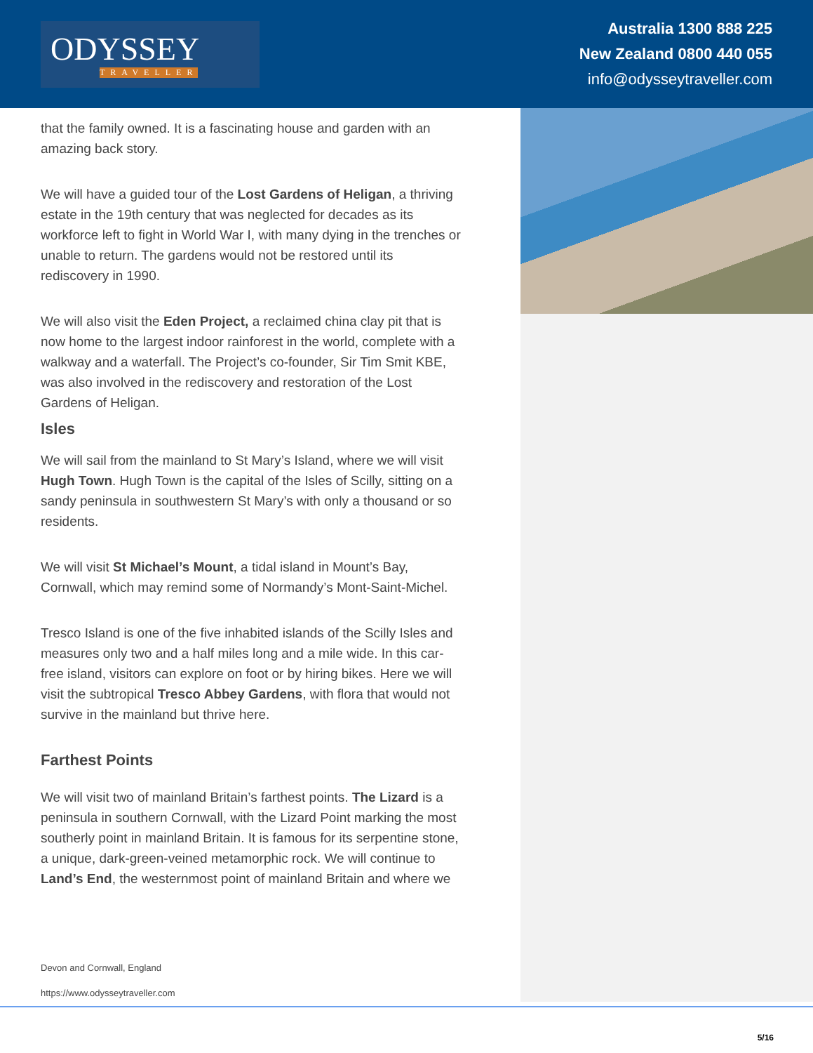ODYSSEY
TRAVELLER
Australia 1300 888 225
New Zealand 0800 440 055
info@odysseytraveller.com
that the family owned. It is a fascinating house and garden with an amazing back story.
We will have a guided tour of the Lost Gardens of Heligan, a thriving estate in the 19th century that was neglected for decades as its workforce left to fight in World War I, with many dying in the trenches or unable to return. The gardens would not be restored until its rediscovery in 1990.
We will also visit the Eden Project, a reclaimed china clay pit that is now home to the largest indoor rainforest in the world, complete with a walkway and a waterfall. The Project’s co-founder, Sir Tim Smit KBE, was also involved in the rediscovery and restoration of the Lost Gardens of Heligan.
Isles
We will sail from the mainland to St Mary’s Island, where we will visit Hugh Town. Hugh Town is the capital of the Isles of Scilly, sitting on a sandy peninsula in southwestern St Mary’s with only a thousand or so residents.
We will visit St Michael’s Mount, a tidal island in Mount’s Bay, Cornwall, which may remind some of Normandy’s Mont-Saint-Michel.
Tresco Island is one of the five inhabited islands of the Scilly Isles and measures only two and a half miles long and a mile wide. In this car-free island, visitors can explore on foot or by hiring bikes. Here we will visit the subtropical Tresco Abbey Gardens, with flora that would not survive in the mainland but thrive here.
Farthest Points
We will visit two of mainland Britain’s farthest points. The Lizard is a peninsula in southern Cornwall, with the Lizard Point marking the most southerly point in mainland Britain. It is famous for its serpentine stone, a unique, dark-green-veined metamorphic rock. We will continue to Land’s End, the westernmost point of mainland Britain and where we
Devon and Cornwall, England
https://www.odysseytraveller.com
5/16